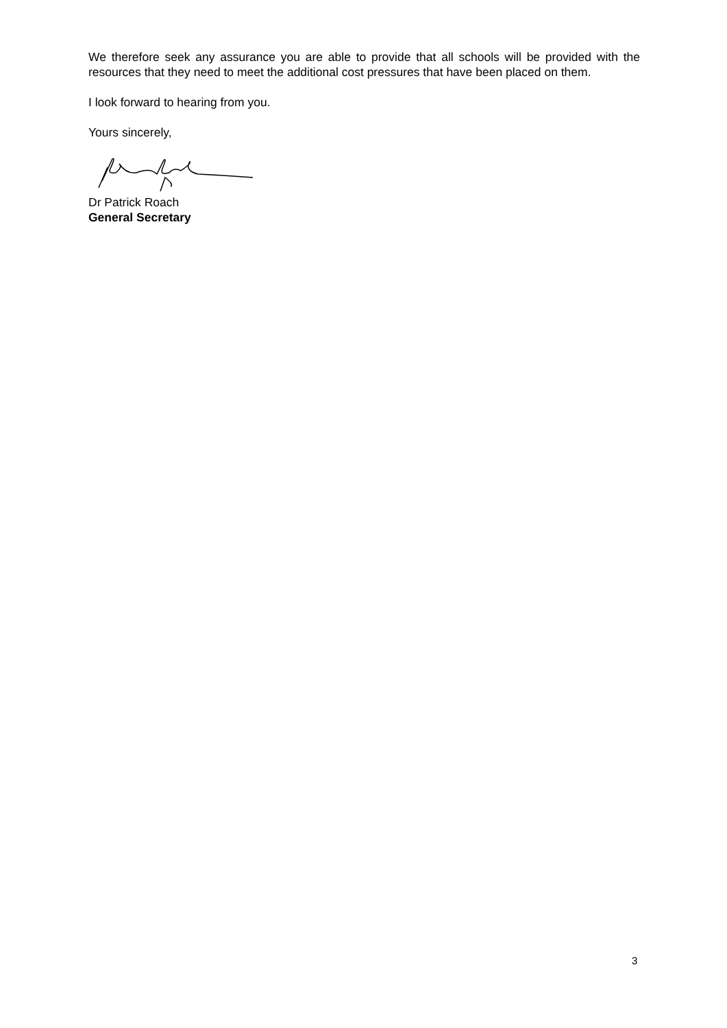We therefore seek any assurance you are able to provide that all schools will be provided with the resources that they need to meet the additional cost pressures that have been placed on them.
I look forward to hearing from you.
Yours sincerely,
Dr Patrick Roach
General Secretary
3